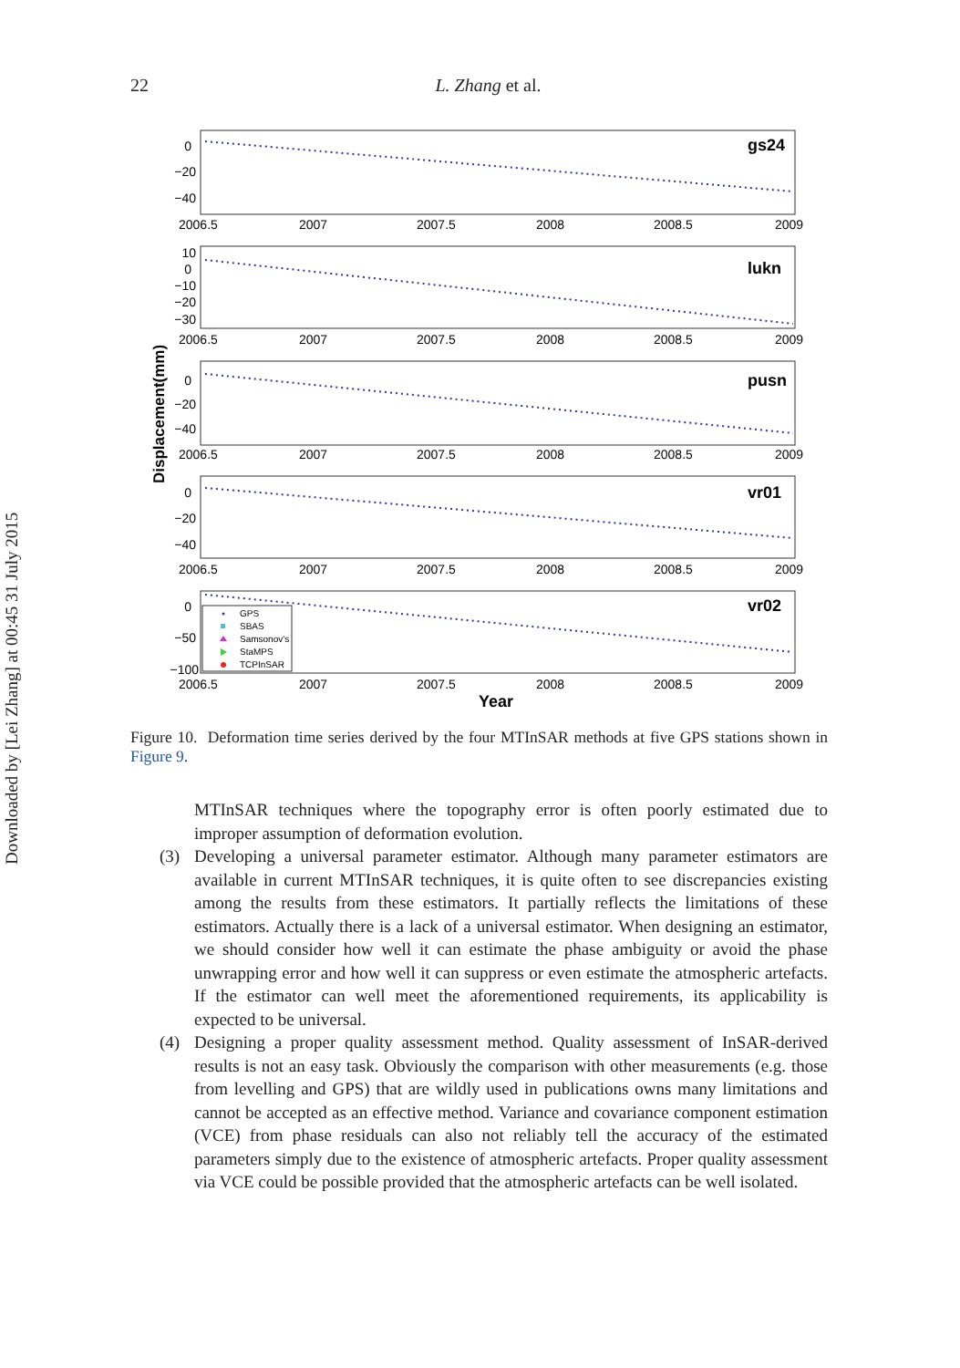Downloaded by [Lei Zhang] at 00:45 31 July 2015
22
L. Zhang et al.
Displacement(mm)
gs24
lukn
pusn
vr01
vr02
0
−20
−40
10
0
−10
−20
−30
0
−20
−40
0
−20
−40
0
−50
−100
2006.5
2007
2007.5
2008
2008.5
2009
2006.5
2007
2007.5
2008
2008.5
2009
2006.5
2007
2007.5
2008
2008.5
2009
2006.5
2007
2007.5
2008
2008.5
2009
2006.5
2007
2007.5
2008
2008.5
2009
Year
GPS
SBAS
Samsonov's
StaMPS
TCPInSAR
Figure 10. Deformation time series derived by the four MTInSAR methods at five GPS stations shown in Figure 9.
MTInSAR techniques where the topography error is often poorly estimated due to improper assumption of deformation evolution.
(3) Developing a universal parameter estimator. Although many parameter estimators are available in current MTInSAR techniques, it is quite often to see discrepancies existing among the results from these estimators. It partially reflects the limitations of these estimators. Actually there is a lack of a universal estimator. When designing an estimator, we should consider how well it can estimate the phase ambiguity or avoid the phase unwrapping error and how well it can suppress or even estimate the atmospheric artefacts. If the estimator can well meet the aforementioned requirements, its applicability is expected to be universal.
(4) Designing a proper quality assessment method. Quality assessment of InSAR-derived results is not an easy task. Obviously the comparison with other measurements (e.g. those from levelling and GPS) that are wildly used in publications owns many limitations and cannot be accepted as an effective method. Variance and covariance component estimation (VCE) from phase residuals can also not reliably tell the accuracy of the estimated parameters simply due to the existence of atmospheric artefacts. Proper quality assessment via VCE could be possible provided that the atmospheric artefacts can be well isolated.